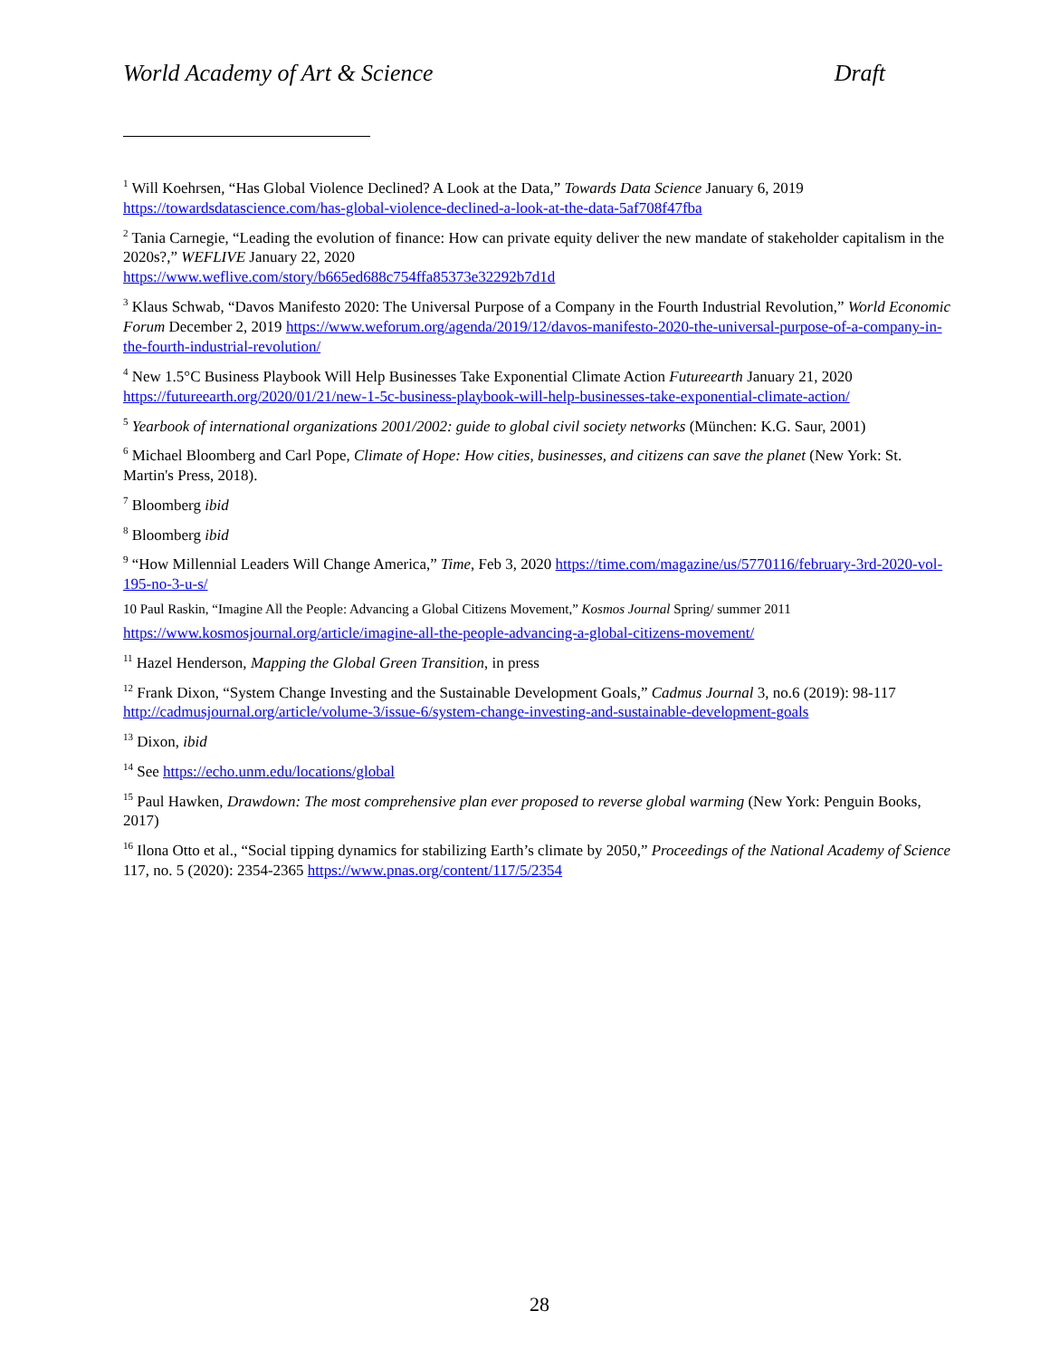World Academy of Art & Science Draft
<sup>1</sup> Will Koehrsen, “Has Global Violence Declined? A Look at the Data,” Towards Data Science January 6, 2019 https://towardsdatascience.com/has-global-violence-declined-a-look-at-the-data-5af708f47fba
<sup>2</sup> Tania Carnegie, “Leading the evolution of finance: How can private equity deliver the new mandate of stakeholder capitalism in the 2020s?,” WEFLIVE January 22, 2020
https://www.weflive.com/story/b665ed688c754ffa85373e32292b7d1d
<sup>3</sup> Klaus Schwab, “Davos Manifesto 2020: The Universal Purpose of a Company in the Fourth Industrial Revolution,” World Economic Forum December 2, 2019 https://www.weforum.org/agenda/2019/12/davos-manifesto-2020-the-universal-purpose-of-a-company-in-the-fourth-industrial-revolution/
<sup>4</sup> New 1.5°C Business Playbook Will Help Businesses Take Exponential Climate Action Futureearth January 21, 2020 https://futureearth.org/2020/01/21/new-1-5c-business-playbook-will-help-businesses-take-exponential-climate-action/
<sup>5</sup> Yearbook of international organizations 2001/2002: guide to global civil society networks (München: K.G. Saur, 2001)
<sup>6</sup> Michael Bloomberg and Carl Pope, Climate of Hope: How cities, businesses, and citizens can save the planet (New York: St. Martin's Press, 2018).
<sup>7</sup> Bloomberg ibid
<sup>8</sup> Bloomberg ibid
<sup>9</sup> “How Millennial Leaders Will Change America,” Time, Feb 3, 2020 https://time.com/magazine/us/5770116/february-3rd-2020-vol-195-no-3-u-s/
10 Paul Raskin, “Imagine All the People: Advancing a Global Citizens Movement,” Kosmos Journal Spring/ summer 2011
https://www.kosmosjournal.org/article/imagine-all-the-people-advancing-a-global-citizens-movement/
<sup>11</sup> Hazel Henderson, Mapping the Global Green Transition, in press
<sup>12</sup> Frank Dixon, “System Change Investing and the Sustainable Development Goals,” Cadmus Journal 3, no.6 (2019): 98-117 http://cadmusjournal.org/article/volume-3/issue-6/system-change-investing-and-sustainable-development-goals
<sup>13</sup> Dixon, ibid
<sup>14</sup> See https://echo.unm.edu/locations/global
<sup>15</sup> Paul Hawken, Drawdown: The most comprehensive plan ever proposed to reverse global warming (New York: Penguin Books, 2017)
<sup>16</sup> Ilona Otto et al., “Social tipping dynamics for stabilizing Earth’s climate by 2050,” Proceedings of the National Academy of Science 117, no. 5 (2020): 2354-2365 https://www.pnas.org/content/117/5/2354
28